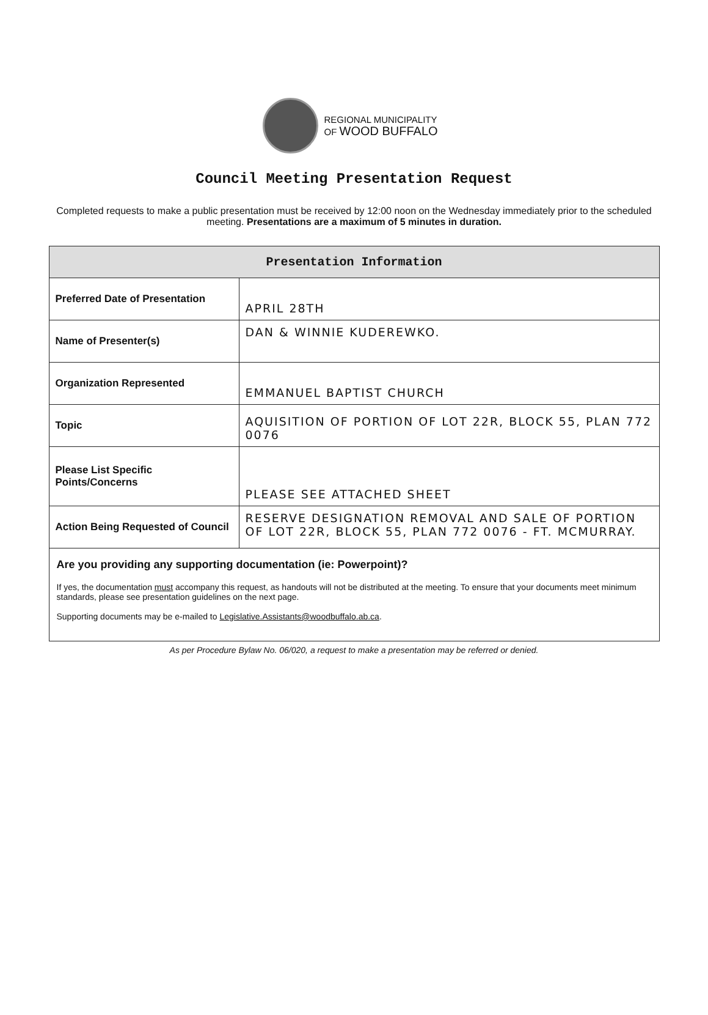REGIONAL MUNICIPALITY
OF WOOD BUFFALO
Council Meeting Presentation Request
Completed requests to make a public presentation must be received by 12:00 noon on the Wednesday immediately prior to the scheduled meeting. Presentations are a maximum of 5 minutes in duration.
| Presentation Information | |
| --- | --- |
| Preferred Date of Presentation | APRIL 28TH |
| Name of Presenter(s) | DAN & WINNIE KUDEREWKO. |
| Organization Represented | EMMANUEL BAPTIST CHURCH |
| Topic | AQUISITION OF PORTION OF LOT 22R, BLOCK 55, PLAN 772 0076 |
| Please List Specific Points/Concerns | PLEASE SEE ATTACHED SHEET |
| Action Being Requested of Council | RESERVE DESIGNATION REMOVAL AND SALE OF PORTION OF LOT 22R, BLOCK 55, PLAN 772 0076 - FT. MCMURRAY. |
| Are you providing any supporting documentation (ie: Powerpoint)? If yes, the documentation must accompany this request, as handouts will not be distributed at the meeting. To ensure that your documents meet minimum standards, please see presentation guidelines on the next page. Supporting documents may be e-mailed to Legislative.Assistants@woodbuffalo.ab.ca . | |
As per Procedure Bylaw No. 06/020, a request to make a presentation may be referred or denied.